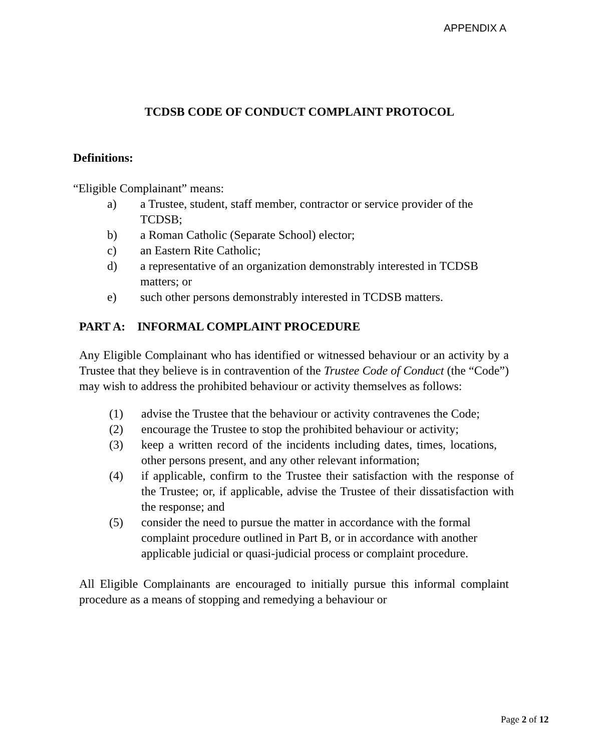APPENDIX A
TCDSB CODE OF CONDUCT COMPLAINT PROTOCOL
Definitions:
“Eligible Complainant” means:
a) a Trustee, student, staff member, contractor or service provider of the TCDSB;
b) a Roman Catholic (Separate School) elector;
c) an Eastern Rite Catholic;
d) a representative of an organization demonstrably interested in TCDSB matters; or
e) such other persons demonstrably interested in TCDSB matters.
PART A: INFORMAL COMPLAINT PROCEDURE
Any Eligible Complainant who has identified or witnessed behaviour or an activity by a Trustee that they believe is in contravention of the Trustee Code of Conduct (the “Code”) may wish to address the prohibited behaviour or activity themselves as follows:
(1) advise the Trustee that the behaviour or activity contravenes the Code;
(2) encourage the Trustee to stop the prohibited behaviour or activity;
(3) keep a written record of the incidents including dates, times, locations, other persons present, and any other relevant information;
(4) if applicable, confirm to the Trustee their satisfaction with the response of the Trustee; or, if applicable, advise the Trustee of their dissatisfaction with the response; and
(5) consider the need to pursue the matter in accordance with the formal complaint procedure outlined in Part B, or in accordance with another applicable judicial or quasi-judicial process or complaint procedure.
All Eligible Complainants are encouraged to initially pursue this informal complaint procedure as a means of stopping and remedying a behaviour or
Page 2 of 12